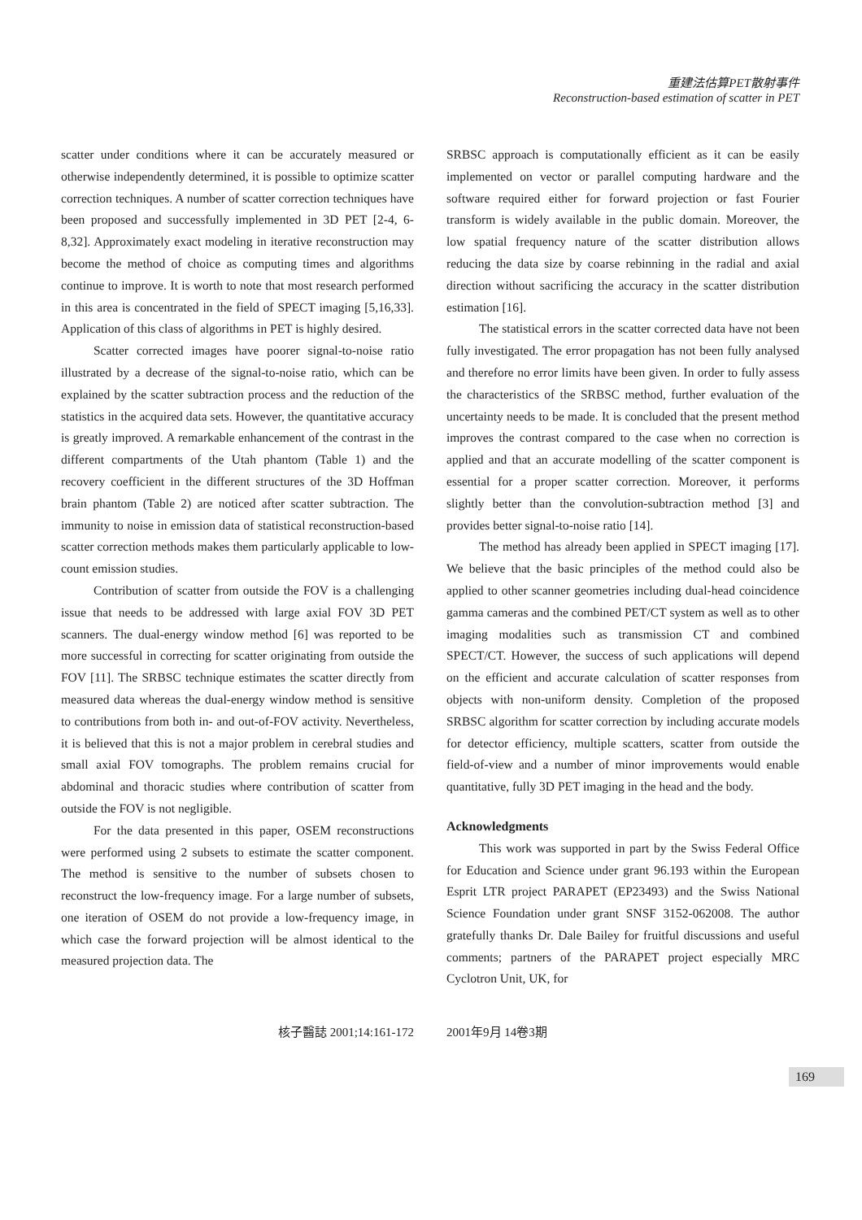重建法估算PET散射事件
Reconstruction-based estimation of scatter in PET
scatter under conditions where it can be accurately measured or otherwise independently determined, it is possible to optimize scatter correction techniques. A number of scatter correction techniques have been proposed and successfully implemented in 3D PET [2-4, 6-8,32]. Approximately exact modeling in iterative reconstruction may become the method of choice as computing times and algorithms continue to improve. It is worth to note that most research performed in this area is concentrated in the field of SPECT imaging [5,16,33]. Application of this class of algorithms in PET is highly desired.
Scatter corrected images have poorer signal-to-noise ratio illustrated by a decrease of the signal-to-noise ratio, which can be explained by the scatter subtraction process and the reduction of the statistics in the acquired data sets. However, the quantitative accuracy is greatly improved. A remarkable enhancement of the contrast in the different compartments of the Utah phantom (Table 1) and the recovery coefficient in the different structures of the 3D Hoffman brain phantom (Table 2) are noticed after scatter subtraction. The immunity to noise in emission data of statistical reconstruction-based scatter correction methods makes them particularly applicable to low-count emission studies.
Contribution of scatter from outside the FOV is a challenging issue that needs to be addressed with large axial FOV 3D PET scanners. The dual-energy window method [6] was reported to be more successful in correcting for scatter originating from outside the FOV [11]. The SRBSC technique estimates the scatter directly from measured data whereas the dual-energy window method is sensitive to contributions from both in- and out-of-FOV activity. Nevertheless, it is believed that this is not a major problem in cerebral studies and small axial FOV tomographs. The problem remains crucial for abdominal and thoracic studies where contribution of scatter from outside the FOV is not negligible.
For the data presented in this paper, OSEM reconstructions were performed using 2 subsets to estimate the scatter component. The method is sensitive to the number of subsets chosen to reconstruct the low-frequency image. For a large number of subsets, one iteration of OSEM do not provide a low-frequency image, in which case the forward projection will be almost identical to the measured projection data. The
SRBSC approach is computationally efficient as it can be easily implemented on vector or parallel computing hardware and the software required either for forward projection or fast Fourier transform is widely available in the public domain. Moreover, the low spatial frequency nature of the scatter distribution allows reducing the data size by coarse rebinning in the radial and axial direction without sacrificing the accuracy in the scatter distribution estimation [16].
The statistical errors in the scatter corrected data have not been fully investigated. The error propagation has not been fully analysed and therefore no error limits have been given. In order to fully assess the characteristics of the SRBSC method, further evaluation of the uncertainty needs to be made. It is concluded that the present method improves the contrast compared to the case when no correction is applied and that an accurate modelling of the scatter component is essential for a proper scatter correction. Moreover, it performs slightly better than the convolution-subtraction method [3] and provides better signal-to-noise ratio [14].
The method has already been applied in SPECT imaging [17]. We believe that the basic principles of the method could also be applied to other scanner geometries including dual-head coincidence gamma cameras and the combined PET/CT system as well as to other imaging modalities such as transmission CT and combined SPECT/CT. However, the success of such applications will depend on the efficient and accurate calculation of scatter responses from objects with non-uniform density. Completion of the proposed SRBSC algorithm for scatter correction by including accurate models for detector efficiency, multiple scatters, scatter from outside the field-of-view and a number of minor improvements would enable quantitative, fully 3D PET imaging in the head and the body.
Acknowledgments
This work was supported in part by the Swiss Federal Office for Education and Science under grant 96.193 within the European Esprit LTR project PARAPET (EP23493) and the Swiss National Science Foundation under grant SNSF 3152-062008. The author gratefully thanks Dr. Dale Bailey for fruitful discussions and useful comments; partners of the PARAPET project especially MRC Cyclotron Unit, UK, for
核子醫誌 2001;14:161-172 2001年9月 14卷3期
169